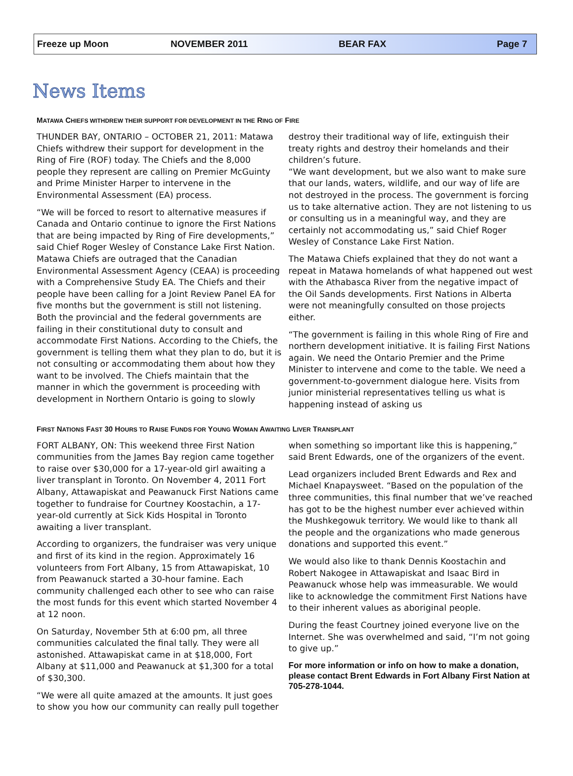Freeze up Moon NOVEMBER 2011 BEAR FAX Page 7
News Items
MATAWA CHIEFS WITHDREW THEIR SUPPORT FOR DEVELOPMENT IN THE RING OF FIRE
THUNDER BAY, ONTARIO – OCTOBER 21, 2011: Matawa Chiefs withdrew their support for development in the Ring of Fire (ROF) today. The Chiefs and the 8,000 people they represent are calling on Premier McGuinty and Prime Minister Harper to intervene in the Environmental Assessment (EA) process.
“We will be forced to resort to alternative measures if Canada and Ontario continue to ignore the First Nations that are being impacted by Ring of Fire developments,” said Chief Roger Wesley of Constance Lake First Nation. Matawa Chiefs are outraged that the Canadian Environmental Assessment Agency (CEAA) is proceeding with a Comprehensive Study EA. The Chiefs and their people have been calling for a Joint Review Panel EA for five months but the government is still not listening. Both the provincial and the federal governments are failing in their constitutional duty to consult and accommodate First Nations. According to the Chiefs, the government is telling them what they plan to do, but it is not consulting or accommodating them about how they want to be involved. The Chiefs maintain that the manner in which the government is proceeding with development in Northern Ontario is going to slowly destroy their traditional way of life, extinguish their treaty rights and destroy their homelands and their children’s future.
“We want development, but we also want to make sure that our lands, waters, wildlife, and our way of life are not destroyed in the process. The government is forcing us to take alternative action. They are not listening to us or consulting us in a meaningful way, and they are certainly not accommodating us,” said Chief Roger Wesley of Constance Lake First Nation.
The Matawa Chiefs explained that they do not want a repeat in Matawa homelands of what happened out west with the Athabasca River from the negative impact of the Oil Sands developments. First Nations in Alberta were not meaningfully consulted on those projects either.
“The government is failing in this whole Ring of Fire and northern development initiative. It is failing First Nations again. We need the Ontario Premier and the Prime Minister to intervene and come to the table. We need a government-to-government dialogue here. Visits from junior ministerial representatives telling us what is happening instead of asking us
FIRST NATIONS FAST 30 HOURS TO RAISE FUNDS FOR YOUNG WOMAN AWAITING LIVER TRANSPLANT
FORT ALBANY, ON: This weekend three First Nation communities from the James Bay region came together to raise over $30,000 for a 17-year-old girl awaiting a liver transplant in Toronto. On November 4, 2011 Fort Albany, Attawapiskat and Peawanuck First Nations came together to fundraise for Courtney Koostachin, a 17-year-old currently at Sick Kids Hospital in Toronto awaiting a liver transplant.
According to organizers, the fundraiser was very unique and first of its kind in the region. Approximately 16 volunteers from Fort Albany, 15 from Attawapiskat, 10 from Peawanuck started a 30-hour famine. Each community challenged each other to see who can raise the most funds for this event which started November 4 at 12 noon.
On Saturday, November 5th at 6:00 pm, all three communities calculated the final tally. They were all astonished. Attawapiskat came in at $18,000, Fort Albany at $11,000 and Peawanuck at $1,300 for a total of $30,300.
“We were all quite amazed at the amounts. It just goes to show you how our community can really pull together when something so important like this is happening,” said Brent Edwards, one of the organizers of the event.
Lead organizers included Brent Edwards and Rex and Michael Knapaysweet. “Based on the population of the three communities, this final number that we’ve reached has got to be the highest number ever achieved within the Mushkegowuk territory. We would like to thank all the people and the organizations who made generous donations and supported this event.”
We would also like to thank Dennis Koostachin and Robert Nakogee in Attawapiskat and Isaac Bird in Peawanuck whose help was immeasurable. We would like to acknowledge the commitment First Nations have to their inherent values as aboriginal people.
During the feast Courtney joined everyone live on the Internet. She was overwhelmed and said, “I’m not going to give up.”
For more information or info on how to make a donation, please contact Brent Edwards in Fort Albany First Nation at 705-278-1044.